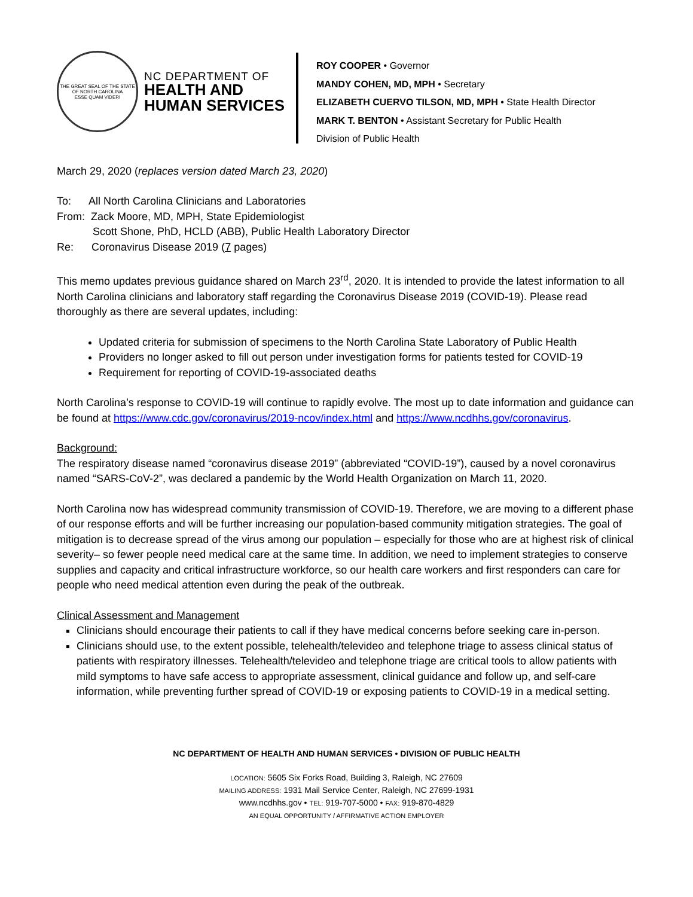THE GREAT SEAL OF THE STATE OF NORTH CAROLINA
ESSE QUAM VIDERI
NC DEPARTMENT OF
HEALTH AND
HUMAN SERVICES
ROY COOPER • Governor
MANDY COHEN, MD, MPH • Secretary
ELIZABETH CUERVO TILSON, MD, MPH • State Health Director
MARK T. BENTON • Assistant Secretary for Public Health
Division of Public Health
March 29, 2020 (replaces version dated March 23, 2020)
To: All North Carolina Clinicians and Laboratories
From: Zack Moore, MD, MPH, State Epidemiologist
Scott Shone, PhD, HCLD (ABB), Public Health Laboratory Director
Re: Coronavirus Disease 2019 (7 pages)
This memo updates previous guidance shared on March 23<sup>rd</sup>, 2020. It is intended to provide the latest information to all North Carolina clinicians and laboratory staff regarding the Coronavirus Disease 2019 (COVID-19). Please read thoroughly as there are several updates, including:
Updated criteria for submission of specimens to the North Carolina State Laboratory of Public Health
Providers no longer asked to fill out person under investigation forms for patients tested for COVID-19
Requirement for reporting of COVID-19-associated deaths
North Carolina’s response to COVID-19 will continue to rapidly evolve. The most up to date information and guidance can be found at https://www.cdc.gov/coronavirus/2019-ncov/index.html and https://www.ncdhhs.gov/coronavirus.
Background:
The respiratory disease named “coronavirus disease 2019” (abbreviated “COVID-19”), caused by a novel coronavirus named “SARS-CoV-2”, was declared a pandemic by the World Health Organization on March 11, 2020.
North Carolina now has widespread community transmission of COVID-19. Therefore, we are moving to a different phase of our response efforts and will be further increasing our population-based community mitigation strategies. The goal of mitigation is to decrease spread of the virus among our population – especially for those who are at highest risk of clinical severity– so fewer people need medical care at the same time. In addition, we need to implement strategies to conserve supplies and capacity and critical infrastructure workforce, so our health care workers and first responders can care for people who need medical attention even during the peak of the outbreak.
Clinical Assessment and Management
Clinicians should encourage their patients to call if they have medical concerns before seeking care in-person.
Clinicians should use, to the extent possible, telehealth/televideo and telephone triage to assess clinical status of patients with respiratory illnesses. Telehealth/televideo and telephone triage are critical tools to allow patients with mild symptoms to have safe access to appropriate assessment, clinical guidance and follow up, and self-care information, while preventing further spread of COVID-19 or exposing patients to COVID-19 in a medical setting.
NC DEPARTMENT OF HEALTH AND HUMAN SERVICES • DIVISION OF PUBLIC HEALTH
LOCATION: 5605 Six Forks Road, Building 3, Raleigh, NC 27609
MAILING ADDRESS: 1931 Mail Service Center, Raleigh, NC 27699-1931
www.ncdhhs.gov • TEL: 919-707-5000 • FAX: 919-870-4829
AN EQUAL OPPORTUNITY / AFFIRMATIVE ACTION EMPLOYER